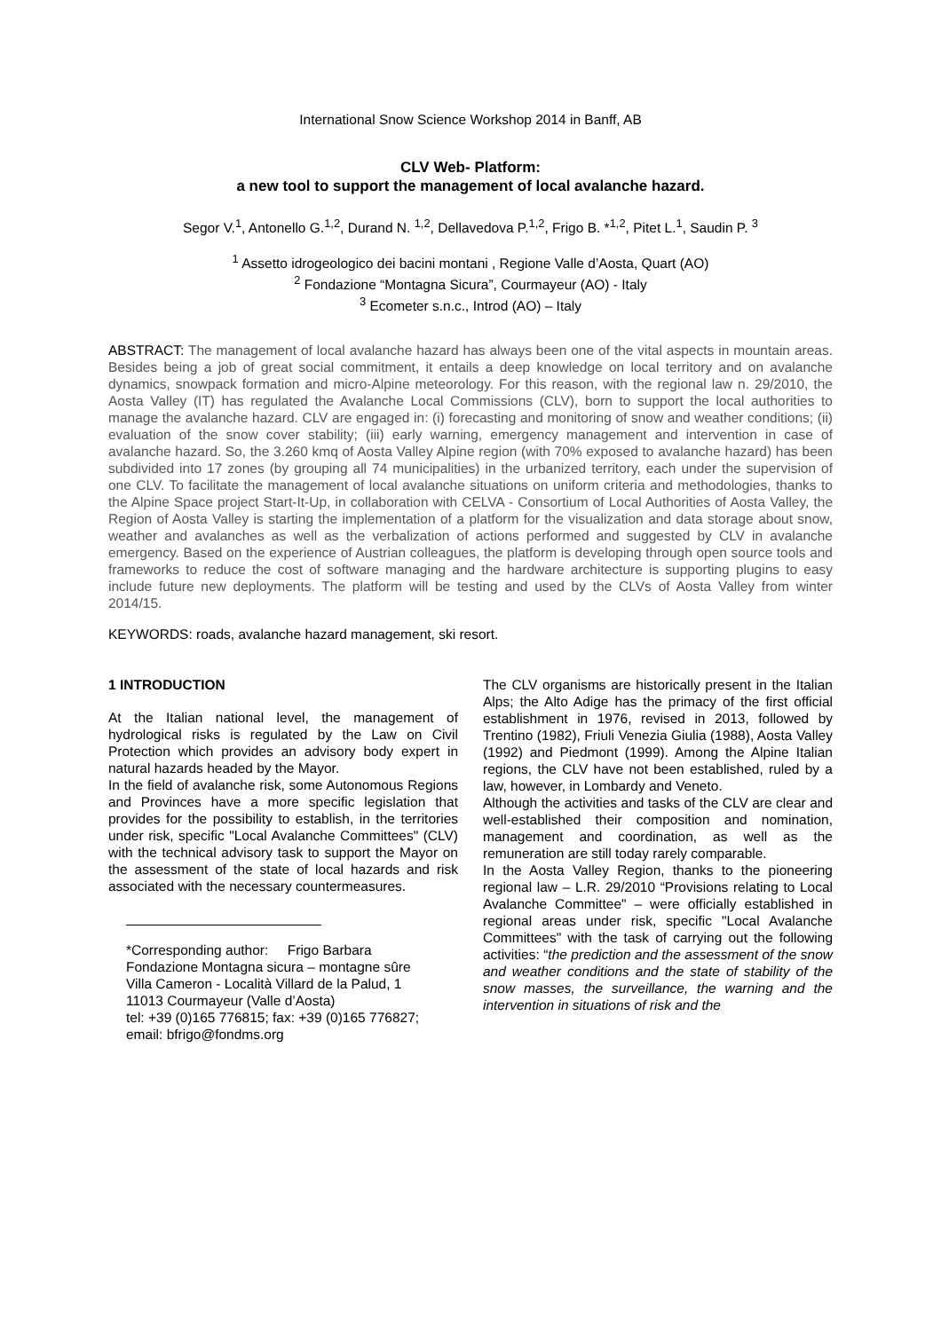International Snow Science Workshop 2014 in Banff, AB
CLV Web- Platform:
a new tool to support the management of local avalanche hazard.
Segor V.<sup>1</sup>, Antonello G.<sup>1,2</sup>, Durand N. <sup>1,2</sup>, Dellavedova P.<sup>1,2</sup>, Frigo B. *<sup>1,2</sup>, Pitet L.<sup>1</sup>, Saudin P. <sup>3</sup>
<sup>1</sup> Assetto idrogeologico dei bacini montani , Regione Valle d’Aosta, Quart (AO)
<sup>2</sup> Fondazione “Montagna Sicura”, Courmayeur (AO) - Italy
<sup>3</sup> Ecometer s.n.c., Introd (AO) – Italy
ABSTRACT: The management of local avalanche hazard has always been one of the vital aspects in mountain areas. Besides being a job of great social commitment, it entails a deep knowledge on local territory and on avalanche dynamics, snowpack formation and micro-Alpine meteorology. For this reason, with the regional law n. 29/2010, the Aosta Valley (IT) has regulated the Avalanche Local Commissions (CLV), born to support the local authorities to manage the avalanche hazard. CLV are engaged in: (i) forecasting and monitoring of snow and weather conditions; (ii) evaluation of the snow cover stability; (iii) early warning, emergency management and intervention in case of avalanche hazard. So, the 3.260 kmq of Aosta Valley Alpine region (with 70% exposed to avalanche hazard) has been subdivided into 17 zones (by grouping all 74 municipalities) in the urbanized territory, each under the supervision of one CLV. To facilitate the management of local avalanche situations on uniform criteria and methodologies, thanks to the Alpine Space project Start-It-Up, in collaboration with CELVA - Consortium of Local Authorities of Aosta Valley, the Region of Aosta Valley is starting the implementation of a platform for the visualization and data storage about snow, weather and avalanches as well as the verbalization of actions performed and suggested by CLV in avalanche emergency. Based on the experience of Austrian colleagues, the platform is developing through open source tools and frameworks to reduce the cost of software managing and the hardware architecture is supporting plugins to easy include future new deployments. The platform will be testing and used by the CLVs of Aosta Valley from winter 2014/15.
KEYWORDS: roads, avalanche hazard management, ski resort.
1 INTRODUCTION
At the Italian national level, the management of hydrological risks is regulated by the Law on Civil Protection which provides an advisory body expert in natural hazards headed by the Mayor.
In the field of avalanche risk, some Autonomous Regions and Provinces have a more specific legislation that provides for the possibility to establish, in the territories under risk, specific "Local Avalanche Committees" (CLV) with the technical advisory task to support the Mayor on the assessment of the state of local hazards and risk associated with the necessary countermeasures.
*Corresponding author: Frigo Barbara
Fondazione Montagna sicura – montagne sûre
Villa Cameron - Località Villard de la Palud, 1
11013 Courmayeur (Valle d’Aosta)
tel: +39 (0)165 776815; fax: +39 (0)165 776827;
email: bfrigo@fondms.org
The CLV organisms are historically present in the Italian Alps; the Alto Adige has the primacy of the first official establishment in 1976, revised in 2013, followed by Trentino (1982), Friuli Venezia Giulia (1988), Aosta Valley (1992) and Piedmont (1999). Among the Alpine Italian regions, the CLV have not been established, ruled by a law, however, in Lombardy and Veneto.
Although the activities and tasks of the CLV are clear and well-established their composition and nomination, management and coordination, as well as the remuneration are still today rarely comparable.
In the Aosta Valley Region, thanks to the pioneering regional law – L.R. 29/2010 “Provisions relating to Local Avalanche Committee" – were officially established in regional areas under risk, specific "Local Avalanche Committees" with the task of carrying out the following activities: “the prediction and the assessment of the snow and weather conditions and the state of stability of the snow masses, the surveillance, the warning and the intervention in situations of risk and the